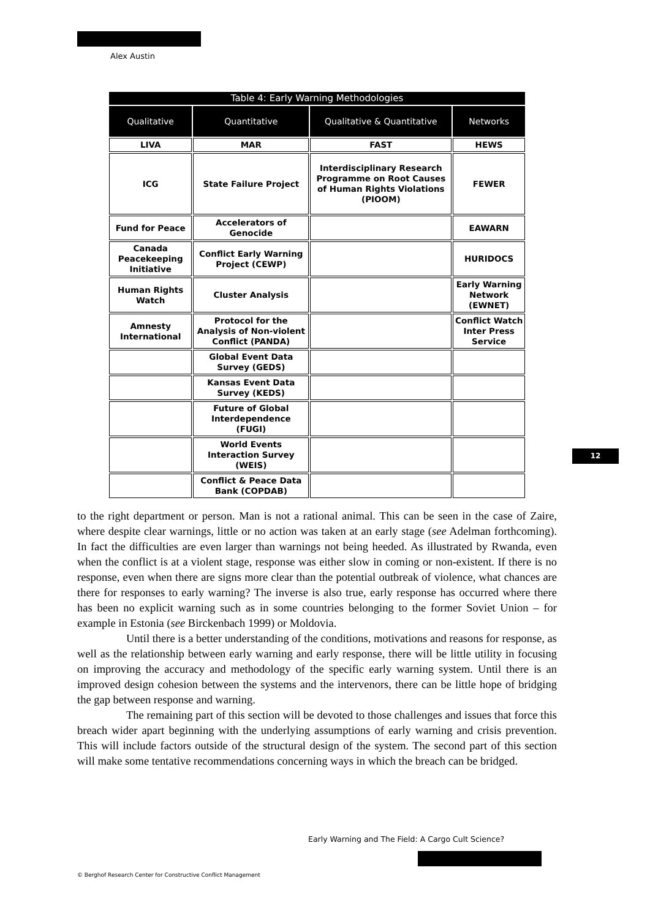Alex Austin
| Table 4: Early Warning Methodologies | | | |
| --- | --- | --- | --- |
| Qualitative | Quantitative | Qualitative & Quantitative | Networks |
| LIVA | MAR | FAST | HEWS |
| ICG | State Failure Project | Interdisciplinary Research Programme on Root Causes of Human Rights Violations (PIOOM) | FEWER |
| Fund for Peace | Accelerators of Genocide | | EAWARN |
| Canada Peacekeeping Initiative | Conflict Early Warning Project (CEWP) | | HURIDOCS |
| Human Rights Watch | Cluster Analysis | | Early Warning Network (EWNET) |
| Amnesty International | Protocol for the Analysis of Non-violent Conflict (PANDA) | | Conflict Watch Inter Press Service |
| | Global Event Data Survey (GEDS) | | |
| | Kansas Event Data Survey (KEDS) | | |
| | Future of Global Interdependence (FUGI) | | |
| | World Events Interaction Survey (WEIS) | | |
| | Conflict & Peace Data Bank (COPDAB) | | |
12
to the right department or person. Man is not a rational animal. This can be seen in the case of Zaire, where despite clear warnings, little or no action was taken at an early stage (see Adelman forthcoming). In fact the difficulties are even larger than warnings not being heeded. As illustrated by Rwanda, even when the conflict is at a violent stage, response was either slow in coming or non-existent. If there is no response, even when there are signs more clear than the potential outbreak of violence, what chances are there for responses to early warning? The inverse is also true, early response has occurred where there has been no explicit warning such as in some countries belonging to the former Soviet Union – for example in Estonia (see Birckenbach 1999) or Moldovia.
Until there is a better understanding of the conditions, motivations and reasons for response, as well as the relationship between early warning and early response, there will be little utility in focusing on improving the accuracy and methodology of the specific early warning system. Until there is an improved design cohesion between the systems and the intervenors, there can be little hope of bridging the gap between response and warning.
The remaining part of this section will be devoted to those challenges and issues that force this breach wider apart beginning with the underlying assumptions of early warning and crisis prevention. This will include factors outside of the structural design of the system. The second part of this section will make some tentative recommendations concerning ways in which the breach can be bridged.
Early Warning and The Field: A Cargo Cult Science?
© Berghof Research Center for Constructive Conflict Management